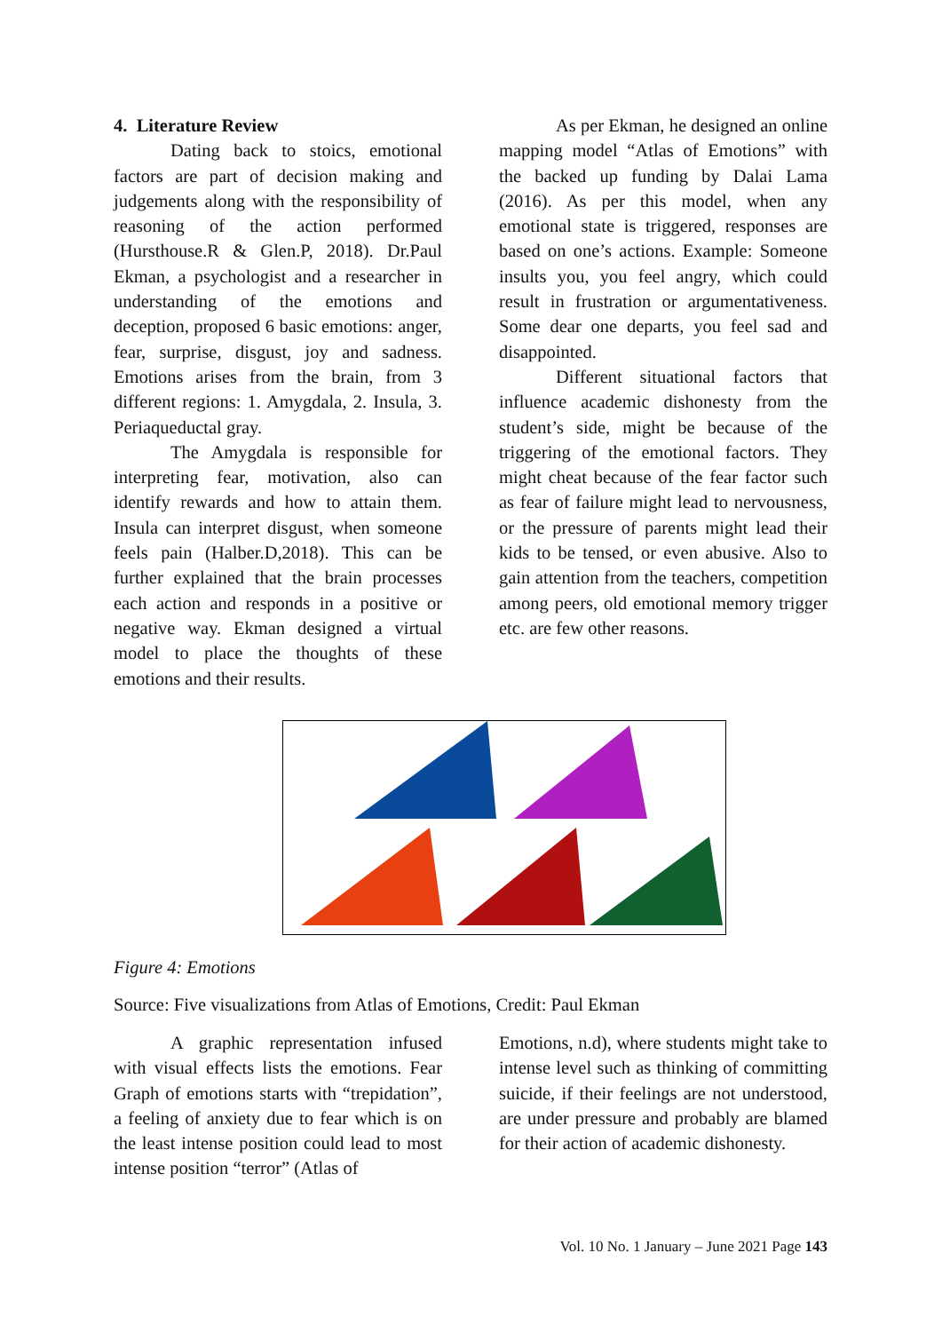4. Literature Review
Dating back to stoics, emotional factors are part of decision making and judgements along with the responsibility of reasoning of the action performed (Hursthouse.R & Glen.P, 2018). Dr.Paul Ekman, a psychologist and a researcher in understanding of the emotions and deception, proposed 6 basic emotions: anger, fear, surprise, disgust, joy and sadness. Emotions arises from the brain, from 3 different regions: 1. Amygdala, 2. Insula, 3. Periaqueductal gray.
The Amygdala is responsible for interpreting fear, motivation, also can identify rewards and how to attain them. Insula can interpret disgust, when someone feels pain (Halber.D,2018). This can be further explained that the brain processes each action and responds in a positive or negative way. Ekman designed a virtual model to place the thoughts of these emotions and their results.
As per Ekman, he designed an online mapping model “Atlas of Emotions” with the backed up funding by Dalai Lama (2016). As per this model, when any emotional state is triggered, responses are based on one’s actions. Example: Someone insults you, you feel angry, which could result in frustration or argumentativeness. Some dear one departs, you feel sad and disappointed.
Different situational factors that influence academic dishonesty from the student’s side, might be because of the triggering of the emotional factors. They might cheat because of the fear factor such as fear of failure might lead to nervousness, or the pressure of parents might lead their kids to be tensed, or even abusive. Also to gain attention from the teachers, competition among peers, old emotional memory trigger etc. are few other reasons.
Figure 4: Emotions
Source: Five visualizations from Atlas of Emotions, Credit: Paul Ekman
A graphic representation infused with visual effects lists the emotions. Fear Graph of emotions starts with “trepidation”, a feeling of anxiety due to fear which is on the least intense position could lead to most intense position “terror” (Atlas of
Emotions, n.d), where students might take to intense level such as thinking of committing suicide, if their feelings are not understood, are under pressure and probably are blamed for their action of academic dishonesty.
Vol. 10 No. 1 January – June 2021 Page 143